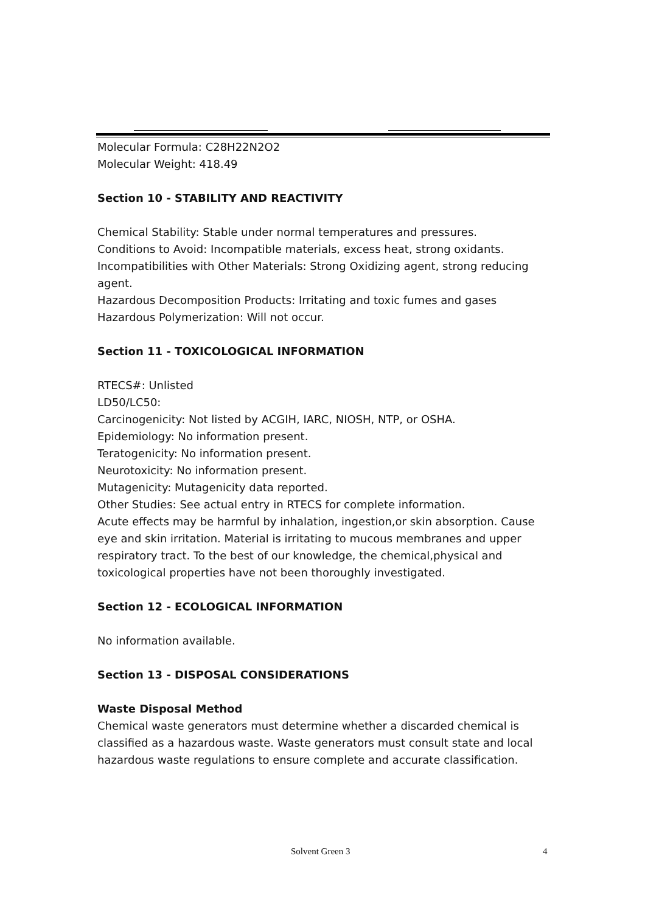Molecular Formula: C28H22N2O2
Molecular Weight: 418.49
Section 10 - STABILITY AND REACTIVITY
Chemical Stability: Stable under normal temperatures and pressures.
Conditions to Avoid: Incompatible materials, excess heat, strong oxidants.
Incompatibilities with Other Materials: Strong Oxidizing agent, strong reducing agent.
Hazardous Decomposition Products: Irritating and toxic fumes and gases
Hazardous Polymerization: Will not occur.
Section 11 - TOXICOLOGICAL INFORMATION
RTECS#: Unlisted
LD50/LC50:
Carcinogenicity: Not listed by ACGIH, IARC, NIOSH, NTP, or OSHA.
Epidemiology: No information present.
Teratogenicity: No information present.
Neurotoxicity: No information present.
Mutagenicity: Mutagenicity data reported.
Other Studies: See actual entry in RTECS for complete information.
Acute effects may be harmful by inhalation, ingestion,or skin absorption. Cause eye and skin irritation. Material is irritating to mucous membranes and upper respiratory tract. To the best of our knowledge, the chemical,physical and toxicological properties have not been thoroughly investigated.
Section 12 - ECOLOGICAL INFORMATION
No information available.
Section 13 - DISPOSAL CONSIDERATIONS
Waste Disposal Method
Chemical waste generators must determine whether a discarded chemical is classified as a hazardous waste. Waste generators must consult state and local hazardous waste regulations to ensure complete and accurate classification.
Solvent Green 3 4